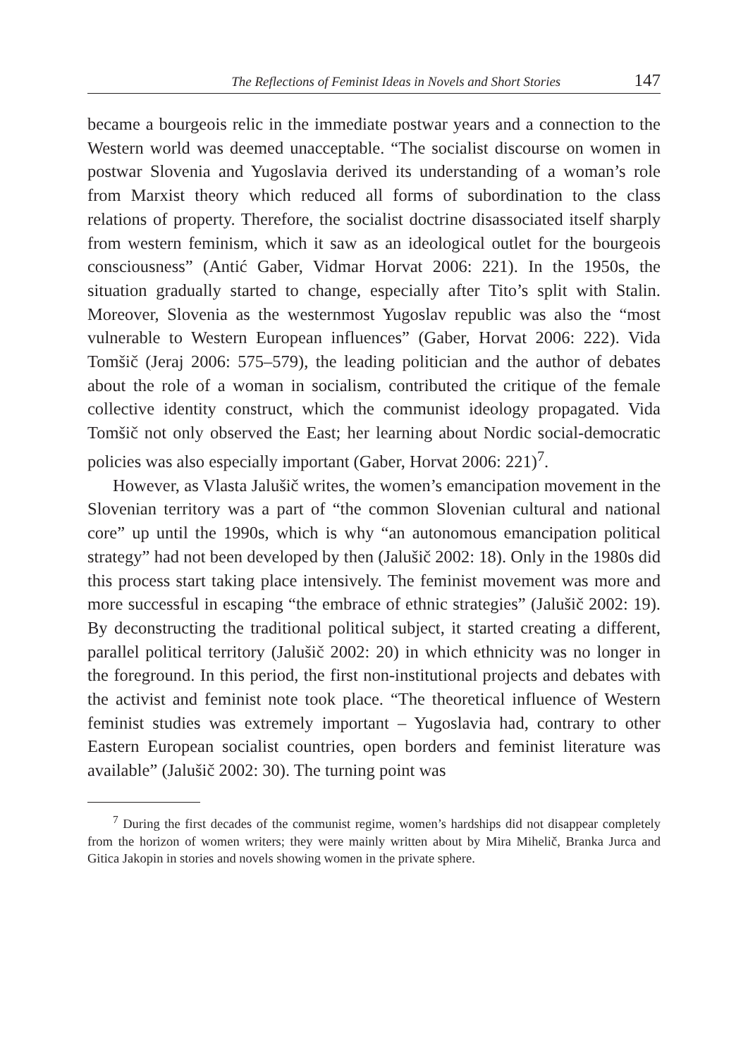The Reflections of Feminist Ideas in Novels and Short Stories 147
became a bourgeois relic in the immediate postwar years and a connection to the Western world was deemed unacceptable. “The socialist discourse on women in postwar Slovenia and Yugoslavia derived its understanding of a woman’s role from Marxist theory which reduced all forms of subordination to the class relations of property. Therefore, the socialist doctrine disassociated itself sharply from western feminism, which it saw as an ideological outlet for the bourgeois consciousness” (Antić Gaber, Vidmar Horvat 2006: 221). In the 1950s, the situation gradually started to change, especially after Tito’s split with Stalin. Moreover, Slovenia as the westernmost Yugoslav republic was also the “most vulnerable to Western European influences” (Gaber, Horvat 2006: 222). Vida Tomšič (Jeraj 2006: 575–579), the leading politician and the author of debates about the role of a woman in socialism, contributed the critique of the female collective identity construct, which the communist ideology propagated. Vida Tomšič not only observed the East; her learning about Nordic social-democratic policies was also especially important (Gaber, Horvat 2006: 221)<sup>7</sup>.
However, as Vlasta Jalušič writes, the women’s emancipation movement in the Slovenian territory was a part of “the common Slovenian cultural and national core” up until the 1990s, which is why “an autonomous emancipation political strategy” had not been developed by then (Jalušič 2002: 18). Only in the 1980s did this process start taking place intensively. The feminist movement was more and more successful in escaping “the embrace of ethnic strategies” (Jalušič 2002: 19). By deconstructing the traditional political subject, it started creating a different, parallel political territory (Jalušič 2002: 20) in which ethnicity was no longer in the foreground. In this period, the first non-institutional projects and debates with the activist and feminist note took place. “The theoretical influence of Western feminist studies was extremely important – Yugoslavia had, contrary to other Eastern European socialist countries, open borders and feminist literature was available” (Jalušič 2002: 30). The turning point was
<sup>7</sup> During the first decades of the communist regime, women’s hardships did not disappear completely from the horizon of women writers; they were mainly written about by Mira Mihelič, Branka Jurca and Gitica Jakopin in stories and novels showing women in the private sphere.